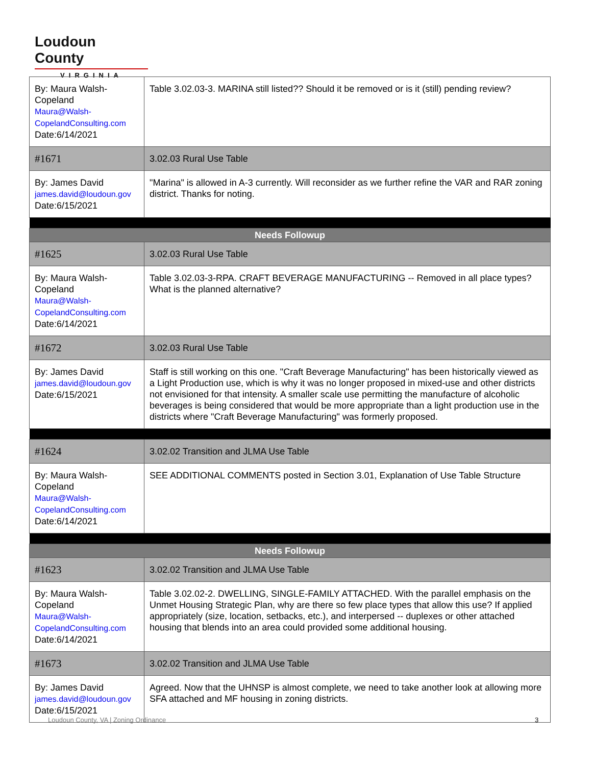Loudoun County
VIRGINIA
| By: Maura Walsh-Copeland Maura@Walsh-CopelandConsulting.com Date:6/14/2021 | Table 3.02.03-3. MARINA still listed?? Should it be removed or is it (still) pending review? |
| #1671 | 3.02.03 Rural Use Table |
| By: James David james.david@loudoun.gov Date:6/15/2021 | "Marina" is allowed in A-3 currently. Will reconsider as we further refine the VAR and RAR zoning district. Thanks for noting. |
| Needs Followup | |
| #1625 | 3.02.03 Rural Use Table |
| By: Maura Walsh-Copeland Maura@Walsh-CopelandConsulting.com Date:6/14/2021 | Table 3.02.03-3-RPA. CRAFT BEVERAGE MANUFACTURING -- Removed in all place types? What is the planned alternative? |
| #1672 | 3.02.03 Rural Use Table |
| By: James David james.david@loudoun.gov Date:6/15/2021 | Staff is still working on this one. "Craft Beverage Manufacturing" has been historically viewed as a Light Production use, which is why it was no longer proposed in mixed-use and other districts not envisioned for that intensity. A smaller scale use permitting the manufacture of alcoholic beverages is being considered that would be more appropriate than a light production use in the districts where "Craft Beverage Manufacturing" was formerly proposed. |
| #1624 | 3.02.02 Transition and JLMA Use Table |
| By: Maura Walsh-Copeland Maura@Walsh-CopelandConsulting.com Date:6/14/2021 | SEE ADDITIONAL COMMENTS posted in Section 3.01, Explanation of Use Table Structure |
| Needs Followup | |
| #1623 | 3.02.02 Transition and JLMA Use Table |
| By: Maura Walsh-Copeland Maura@Walsh-CopelandConsulting.com Date:6/14/2021 | Table 3.02.02-2. DWELLING, SINGLE-FAMILY ATTACHED. With the parallel emphasis on the Unmet Housing Strategic Plan, why are there so few place types that allow this use? If applied appropriately (size, location, setbacks, etc.), and interpersed -- duplexes or other attached housing that blends into an area could provided some additional housing. |
| #1673 | 3.02.02 Transition and JLMA Use Table |
| By: James David james.david@loudoun.gov Date:6/15/2021 | Agreed. Now that the UHNSP is almost complete, we need to take another look at allowing more SFA attached and MF housing in zoning districts. |
Loudoun County, VA | Zoning Ordinance
3